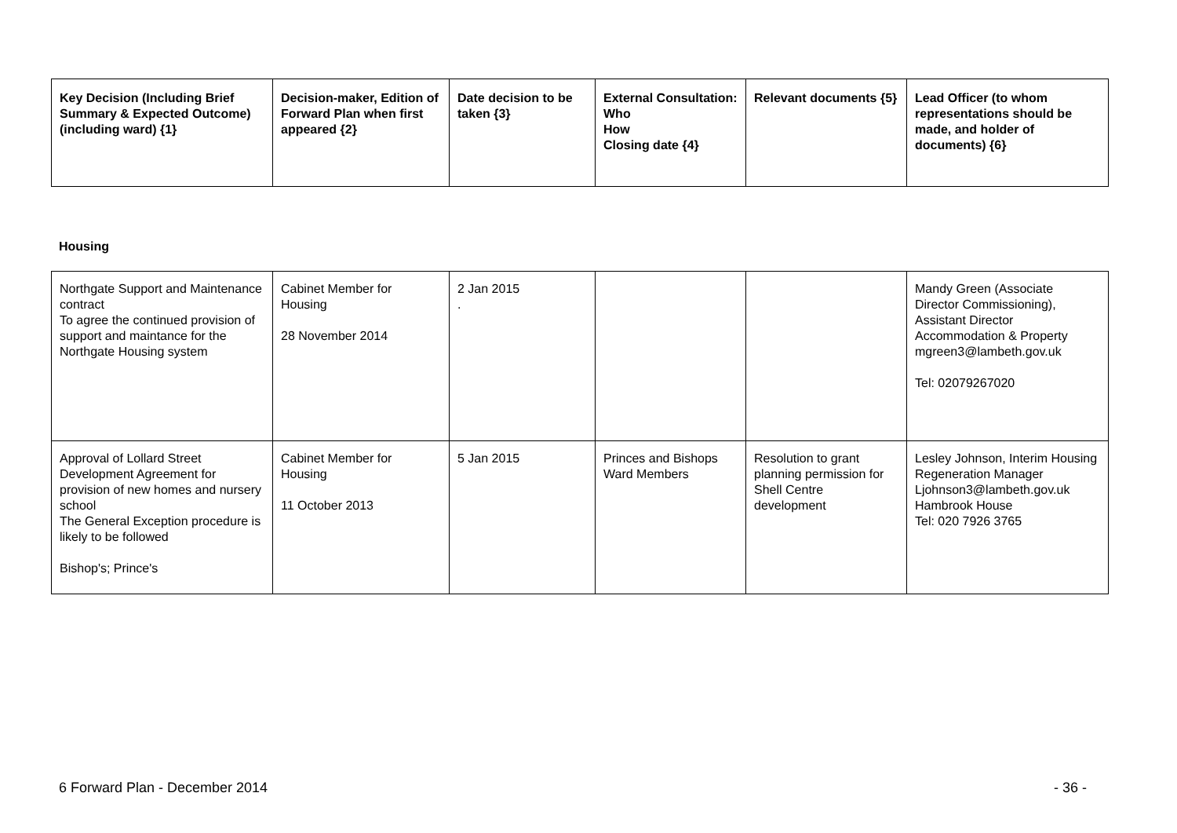| Key Decision (Including Brief Summary & Expected Outcome) (including ward) {1} | Decision-maker, Edition of Forward Plan when first appeared {2} | Date decision to be taken {3} | External Consultation: Who How Closing date {4} | Relevant documents {5} | Lead Officer (to whom representations should be made, and holder of documents) {6} |
| --- | --- | --- | --- | --- | --- |
Housing
| Northgate Support and Maintenance contract To agree the continued provision of support and maintance for the Northgate Housing system | Cabinet Member for Housing 28 November 2014 | 2 Jan 2015 . | | | Mandy Green (Associate Director Commissioning), Assistant Director Accommodation & Property mgreen3@lambeth.gov.uk Tel: 02079267020 |
| Approval of Lollard Street Development Agreement for provision of new homes and nursery school The General Exception procedure is likely to be followed Bishop's; Prince's | Cabinet Member for Housing 11 October 2013 | 5 Jan 2015 | Princes and Bishops Ward Members | Resolution to grant planning permission for Shell Centre development | Lesley Johnson, Interim Housing Regeneration Manager Ljohnson3@lambeth.gov.uk Hambrook House Tel: 020 7926 3765 |
6 Forward Plan - December 2014 - 36 -